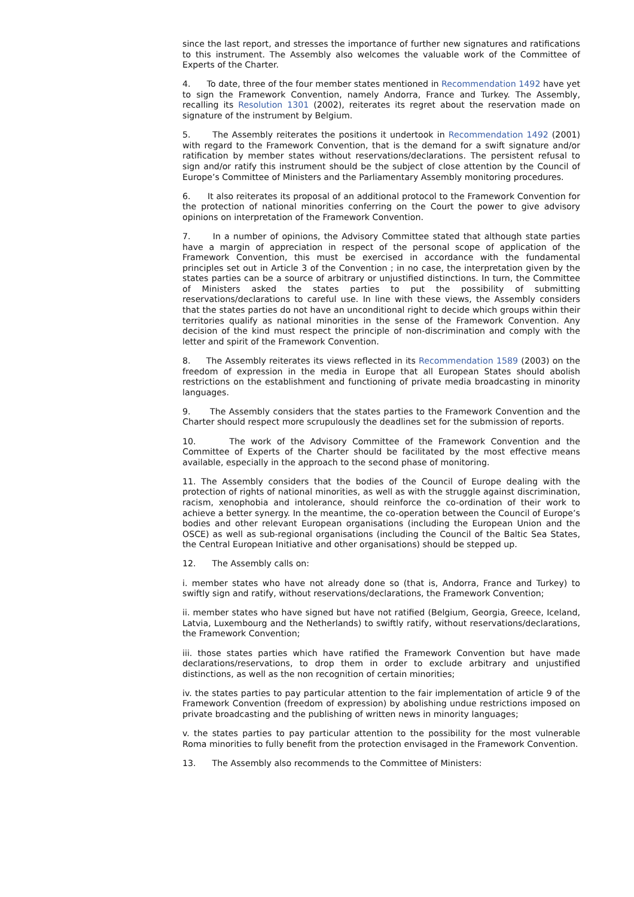since the last report, and stresses the importance of further new signatures and ratifications to this instrument. The Assembly also welcomes the valuable work of the Committee of Experts of the Charter.
4. To date, three of the four member states mentioned in Recommendation 1492 have yet to sign the Framework Convention, namely Andorra, France and Turkey. The Assembly, recalling its Resolution 1301 (2002), reiterates its regret about the reservation made on signature of the instrument by Belgium.
5. The Assembly reiterates the positions it undertook in Recommendation 1492 (2001) with regard to the Framework Convention, that is the demand for a swift signature and/or ratification by member states without reservations/declarations. The persistent refusal to sign and/or ratify this instrument should be the subject of close attention by the Council of Europe’s Committee of Ministers and the Parliamentary Assembly monitoring procedures.
6. It also reiterates its proposal of an additional protocol to the Framework Convention for the protection of national minorities conferring on the Court the power to give advisory opinions on interpretation of the Framework Convention.
7. In a number of opinions, the Advisory Committee stated that although state parties have a margin of appreciation in respect of the personal scope of application of the Framework Convention, this must be exercised in accordance with the fundamental principles set out in Article 3 of the Convention ; in no case, the interpretation given by the states parties can be a source of arbitrary or unjustified distinctions. In turn, the Committee of Ministers asked the states parties to put the possibility of submitting reservations/declarations to careful use. In line with these views, the Assembly considers that the states parties do not have an unconditional right to decide which groups within their territories qualify as national minorities in the sense of the Framework Convention. Any decision of the kind must respect the principle of non-discrimination and comply with the letter and spirit of the Framework Convention.
8. The Assembly reiterates its views reflected in its Recommendation 1589 (2003) on the freedom of expression in the media in Europe that all European States should abolish restrictions on the establishment and functioning of private media broadcasting in minority languages.
9. The Assembly considers that the states parties to the Framework Convention and the Charter should respect more scrupulously the deadlines set for the submission of reports.
10. The work of the Advisory Committee of the Framework Convention and the Committee of Experts of the Charter should be facilitated by the most effective means available, especially in the approach to the second phase of monitoring.
11. The Assembly considers that the bodies of the Council of Europe dealing with the protection of rights of national minorities, as well as with the struggle against discrimination, racism, xenophobia and intolerance, should reinforce the co-ordination of their work to achieve a better synergy. In the meantime, the co-operation between the Council of Europe’s bodies and other relevant European organisations (including the European Union and the OSCE) as well as sub-regional organisations (including the Council of the Baltic Sea States, the Central European Initiative and other organisations) should be stepped up.
12. The Assembly calls on:
i. member states who have not already done so (that is, Andorra, France and Turkey) to swiftly sign and ratify, without reservations/declarations, the Framework Convention;
ii. member states who have signed but have not ratified (Belgium, Georgia, Greece, Iceland, Latvia, Luxembourg and the Netherlands) to swiftly ratify, without reservations/declarations, the Framework Convention;
iii. those states parties which have ratified the Framework Convention but have made declarations/reservations, to drop them in order to exclude arbitrary and unjustified distinctions, as well as the non recognition of certain minorities;
iv. the states parties to pay particular attention to the fair implementation of article 9 of the Framework Convention (freedom of expression) by abolishing undue restrictions imposed on private broadcasting and the publishing of written news in minority languages;
v. the states parties to pay particular attention to the possibility for the most vulnerable Roma minorities to fully benefit from the protection envisaged in the Framework Convention.
13. The Assembly also recommends to the Committee of Ministers: